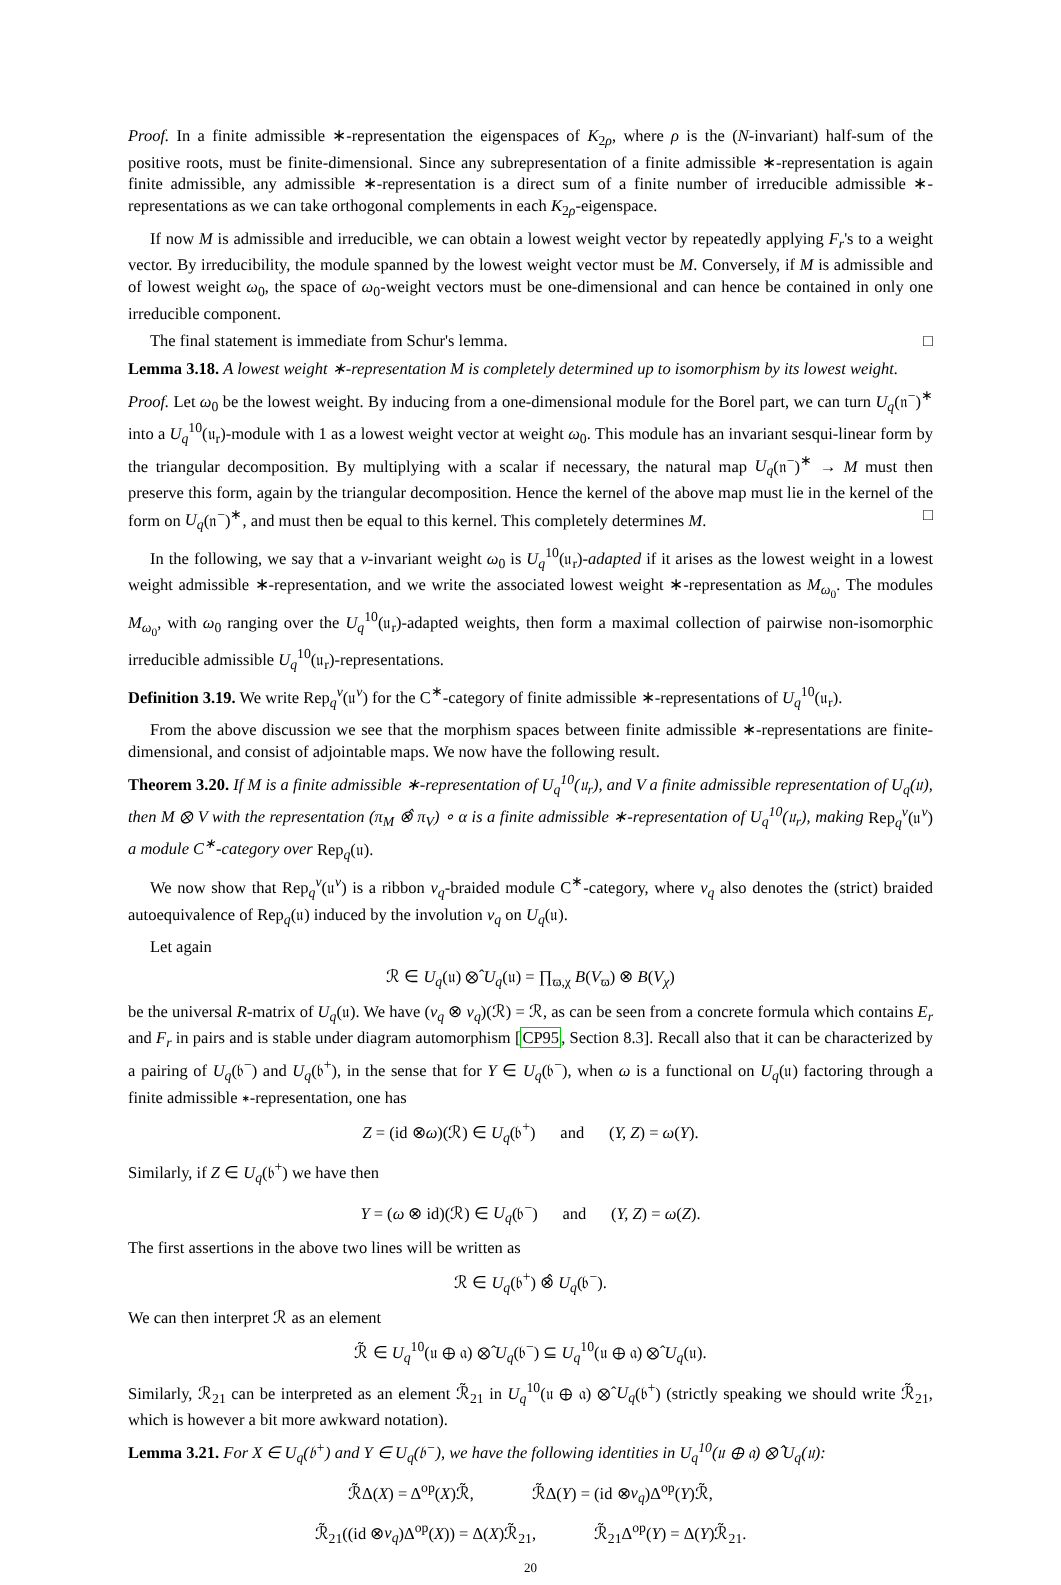Proof. In a finite admissible ∗-representation the eigenspaces of K<sub>2ρ</sub>, where ρ is the (N-invariant) half-sum of the positive roots, must be finite-dimensional. Since any subrepresentation of a finite admissible ∗-representation is again finite admissible, any admissible ∗-representation is a direct sum of a finite number of irreducible admissible ∗-representations as we can take orthogonal complements in each K<sub>2ρ</sub>-eigenspace.
If now M is admissible and irreducible, we can obtain a lowest weight vector by repeatedly applying F<sub>r</sub>'s to a weight vector. By irreducibility, the module spanned by the lowest weight vector must be M. Conversely, if M is admissible and of lowest weight ω<sub>0</sub>, the space of ω<sub>0</sub>-weight vectors must be one-dimensional and can hence be contained in only one irreducible component.
The final statement is immediate from Schur's lemma. □
Lemma 3.18. A lowest weight ∗-representation M is completely determined up to isomorphism by its lowest weight.
Proof. Let ω<sub>0</sub> be the lowest weight. By inducing from a one-dimensional module for the Borel part, we can turn U<sub>q</sub>(𝔫<sup>−</sup>)<sup>∗</sup> into a U<sub>q</sub><sup>10</sup>(𝔲<sub>r</sub>)-module with 1 as a lowest weight vector at weight ω<sub>0</sub>. This module has an invariant sesqui-linear form by the triangular decomposition. By multiplying with a scalar if necessary, the natural map U<sub>q</sub>(𝔫<sup>−</sup>)<sup>∗</sup> → M must then preserve this form, again by the triangular decomposition. Hence the kernel of the above map must lie in the kernel of the form on U<sub>q</sub>(𝔫<sup>−</sup>)<sup>∗</sup>, and must then be equal to this kernel. This completely determines M. □
In the following, we say that a ν-invariant weight ω<sub>0</sub> is U<sub>q</sub><sup>10</sup>(𝔲<sub>r</sub>)-adapted if it arises as the lowest weight in a lowest weight admissible ∗-representation, and we write the associated lowest weight ∗-representation as M<sub>ω<sub>0</sub></sub>. The modules M<sub>ω<sub>0</sub></sub>, with ω<sub>0</sub> ranging over the U<sub>q</sub><sup>10</sup>(𝔲<sub>r</sub>)-adapted weights, then form a maximal collection of pairwise non-isomorphic irreducible admissible U<sub>q</sub><sup>10</sup>(𝔲<sub>r</sub>)-representations.
Definition 3.19. We write Rep<sub>q</sub><sup>ν</sup>(𝔲<sup>ν</sup>) for the C<sup>∗</sup>-category of finite admissible ∗-representations of U<sub>q</sub><sup>10</sup>(𝔲<sub>r</sub>).
From the above discussion we see that the morphism spaces between finite admissible ∗-representations are finite-dimensional, and consist of adjointable maps. We now have the following result.
Theorem 3.20. If M is a finite admissible ∗-representation of U<sub>q</sub><sup>10</sup>(𝔲<sub>r</sub>), and V a finite admissible representation of U<sub>q</sub>(𝔲), then M ⊗ V with the representation (π<sub>M</sub> ⊗̂ π<sub>V</sub>) ∘ α is a finite admissible ∗-representation of U<sub>q</sub><sup>10</sup>(𝔲<sub>r</sub>), making Rep<sub>q</sub><sup>ν</sup>(𝔲<sup>ν</sup>) a module C<sup>∗</sup>-category over Rep<sub>q</sub>(𝔲).
We now show that Rep<sub>q</sub><sup>ν</sup>(𝔲<sup>ν</sup>) is a ribbon ν<sub>q</sub>-braided module C<sup>∗</sup>-category, where ν<sub>q</sub> also denotes the (strict) braided autoequivalence of Rep<sub>q</sub>(𝔲) induced by the involution ν<sub>q</sub> on U<sub>q</sub>(𝔲).
Let again
ℛ ∈ U<sub>q</sub>(𝔲) ⊗̂ U<sub>q</sub>(𝔲) = ∏<sub>ϖ,χ</sub> B(V<sub>ϖ</sub>) ⊗ B(V<sub>χ</sub>)
be the universal R-matrix of U<sub>q</sub>(𝔲). We have (ν<sub>q</sub> ⊗ ν<sub>q</sub>)(ℛ) = ℛ, as can be seen from a concrete formula which contains E<sub>r</sub> and F<sub>r</sub> in pairs and is stable under diagram automorphism [CP95, Section 8.3]. Recall also that it can be characterized by a pairing of U<sub>q</sub>(𝔟<sup>−</sup>) and U<sub>q</sub>(𝔟<sup>+</sup>), in the sense that for Y ∈ U<sub>q</sub>(𝔟<sup>−</sup>), when ω is a functional on U<sub>q</sub>(𝔲) factoring through a finite admissible ∗-representation, one has
Z = (id ⊗ω)(ℛ) ∈ U<sub>q</sub>(𝔟<sup>+</sup>) and (Y, Z) = ω(Y).
Similarly, if Z ∈ U<sub>q</sub>(𝔟<sup>+</sup>) we have then
Y = (ω ⊗ id)(ℛ) ∈ U<sub>q</sub>(𝔟<sup>−</sup>) and (Y, Z) = ω(Z).
The first assertions in the above two lines will be written as
ℛ ∈ U<sub>q</sub>(𝔟<sup>+</sup>) ⊗̂ U<sub>q</sub>(𝔟<sup>−</sup>).
We can then interpret ℛ as an element
ℛ̃ ∈ U<sub>q</sub><sup>10</sup>(𝔲 ⊕ 𝔞) ⊗̂ U<sub>q</sub>(𝔟<sup>−</sup>) ⊆ U<sub>q</sub><sup>10</sup>(𝔲 ⊕ 𝔞) ⊗̂ U<sub>q</sub>(𝔲).
Similarly, ℛ<sub>21</sub> can be interpreted as an element ℛ̃<sub>21</sub> in U<sub>q</sub><sup>10</sup>(𝔲 ⊕ 𝔞) ⊗̂ U<sub>q</sub>(𝔟<sup>+</sup>) (strictly speaking we should write ℛ̃<sub>21</sub>, which is however a bit more awkward notation).
Lemma 3.21. For X ∈ U<sub>q</sub>(𝔟<sup>+</sup>) and Y ∈ U<sub>q</sub>(𝔟<sup>−</sup>), we have the following identities in U<sub>q</sub><sup>10</sup>(𝔲 ⊕ 𝔞) ⊗̂ U<sub>q</sub>(𝔲):
ℛ̃Δ(X) = Δ<sup>op</sup>(X)ℛ̃, ℛ̃Δ(Y) = (id ⊗ν<sub>q</sub>)Δ<sup>op</sup>(Y)ℛ̃,
ℛ̃<sub>21</sub>((id ⊗ν<sub>q</sub>)Δ<sup>op</sup>(X)) = Δ(X)ℛ̃<sub>21</sub>, ℛ̃<sub>21</sub>Δ<sup>op</sup>(Y) = Δ(Y)ℛ̃<sub>21</sub>.
20